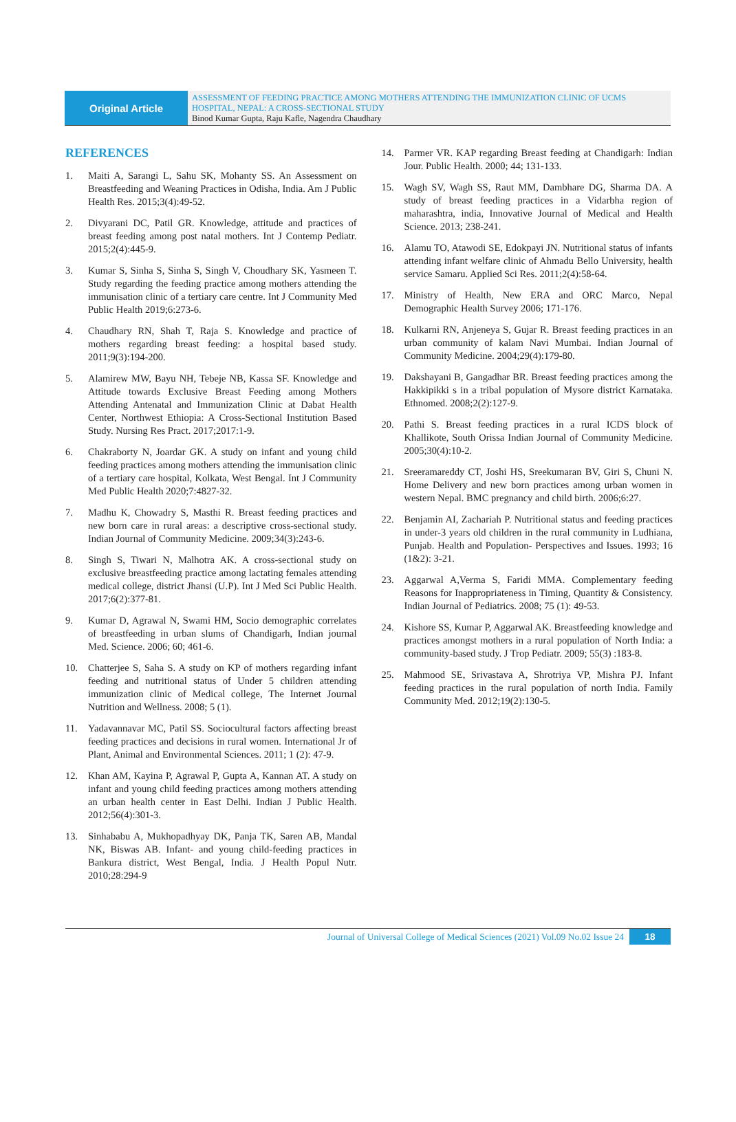Original Article
ASSESSMENT OF FEEDING PRACTICE AMONG MOTHERS ATTENDING THE IMMUNIZATION CLINIC OF UCMS HOSPITAL, NEPAL: A CROSS-SECTIONAL STUDY
Binod Kumar Gupta, Raju Kafle, Nagendra Chaudhary
REFERENCES
1. Maiti A, Sarangi L, Sahu SK, Mohanty SS. An Assessment on Breastfeeding and Weaning Practices in Odisha, India. Am J Public Health Res. 2015;3(4):49-52.
2. Divyarani DC, Patil GR. Knowledge, attitude and practices of breast feeding among post natal mothers. Int J Contemp Pediatr. 2015;2(4):445-9.
3. Kumar S, Sinha S, Sinha S, Singh V, Choudhary SK, Yasmeen T. Study regarding the feeding practice among mothers attending the immunisation clinic of a tertiary care centre. Int J Community Med Public Health 2019;6:273-6.
4. Chaudhary RN, Shah T, Raja S. Knowledge and practice of mothers regarding breast feeding: a hospital based study. 2011;9(3):194-200.
5. Alamirew MW, Bayu NH, Tebeje NB, Kassa SF. Knowledge and Attitude towards Exclusive Breast Feeding among Mothers Attending Antenatal and Immunization Clinic at Dabat Health Center, Northwest Ethiopia: A Cross-Sectional Institution Based Study. Nursing Res Pract. 2017;2017:1-9.
6. Chakraborty N, Joardar GK. A study on infant and young child feeding practices among mothers attending the immunisation clinic of a tertiary care hospital, Kolkata, West Bengal. Int J Community Med Public Health 2020;7:4827-32.
7. Madhu K, Chowadry S, Masthi R. Breast feeding practices and new born care in rural areas: a descriptive cross-sectional study. Indian Journal of Community Medicine. 2009;34(3):243-6.
8. Singh S, Tiwari N, Malhotra AK. A cross-sectional study on exclusive breastfeeding practice among lactating females attending medical college, district Jhansi (U.P). Int J Med Sci Public Health. 2017;6(2):377-81.
9. Kumar D, Agrawal N, Swami HM, Socio demographic correlates of breastfeeding in urban slums of Chandigarh, Indian journal Med. Science. 2006; 60; 461-6.
10. Chatterjee S, Saha S. A study on KP of mothers regarding infant feeding and nutritional status of Under 5 children attending immunization clinic of Medical college, The Internet Journal Nutrition and Wellness. 2008; 5 (1).
11. Yadavannavar MC, Patil SS. Sociocultural factors affecting breast feeding practices and decisions in rural women. International Jr of Plant, Animal and Environmental Sciences. 2011; 1 (2): 47-9.
12. Khan AM, Kayina P, Agrawal P, Gupta A, Kannan AT. A study on infant and young child feeding practices among mothers attending an urban health center in East Delhi. Indian J Public Health. 2012;56(4):301-3.
13. Sinhababu A, Mukhopadhyay DK, Panja TK, Saren AB, Mandal NK, Biswas AB. Infant- and young child-feeding practices in Bankura district, West Bengal, India. J Health Popul Nutr. 2010;28:294-9
14. Parmer VR. KAP regarding Breast feeding at Chandigarh: Indian Jour. Public Health. 2000; 44; 131-133.
15. Wagh SV, Wagh SS, Raut MM, Dambhare DG, Sharma DA. A study of breast feeding practices in a Vidarbha region of maharashtra, india, Innovative Journal of Medical and Health Science. 2013; 238-241.
16. Alamu TO, Atawodi SE, Edokpayi JN. Nutritional status of infants attending infant welfare clinic of Ahmadu Bello University, health service Samaru. Applied Sci Res. 2011;2(4):58-64.
17. Ministry of Health, New ERA and ORC Marco, Nepal Demographic Health Survey 2006; 171-176.
18. Kulkarni RN, Anjeneya S, Gujar R. Breast feeding practices in an urban community of kalam Navi Mumbai. Indian Journal of Community Medicine. 2004;29(4):179-80.
19. Dakshayani B, Gangadhar BR. Breast feeding practices among the Hakkipikki s in a tribal population of Mysore district Karnataka. Ethnomed. 2008;2(2):127-9.
20. Pathi S. Breast feeding practices in a rural ICDS block of Khallikote, South Orissa Indian Journal of Community Medicine. 2005;30(4):10-2.
21. Sreeramareddy CT, Joshi HS, Sreekumaran BV, Giri S, Chuni N. Home Delivery and new born practices among urban women in western Nepal. BMC pregnancy and child birth. 2006;6:27.
22. Benjamin AI, Zachariah P. Nutritional status and feeding practices in under-3 years old children in the rural community in Ludhiana, Punjab. Health and Population- Perspectives and Issues. 1993; 16 (1&2): 3-21.
23. Aggarwal A,Verma S, Faridi MMA. Complementary feeding Reasons for Inappropriateness in Timing, Quantity & Consistency. Indian Journal of Pediatrics. 2008; 75 (1): 49-53.
24. Kishore SS, Kumar P, Aggarwal AK. Breastfeeding knowledge and practices amongst mothers in a rural population of North India: a community-based study. J Trop Pediatr. 2009; 55(3) :183-8.
25. Mahmood SE, Srivastava A, Shrotriya VP, Mishra PJ. Infant feeding practices in the rural population of north India. Family Community Med. 2012;19(2):130-5.
Journal of Universal College of Medical Sciences (2021) Vol.09 No.02 Issue 24 18